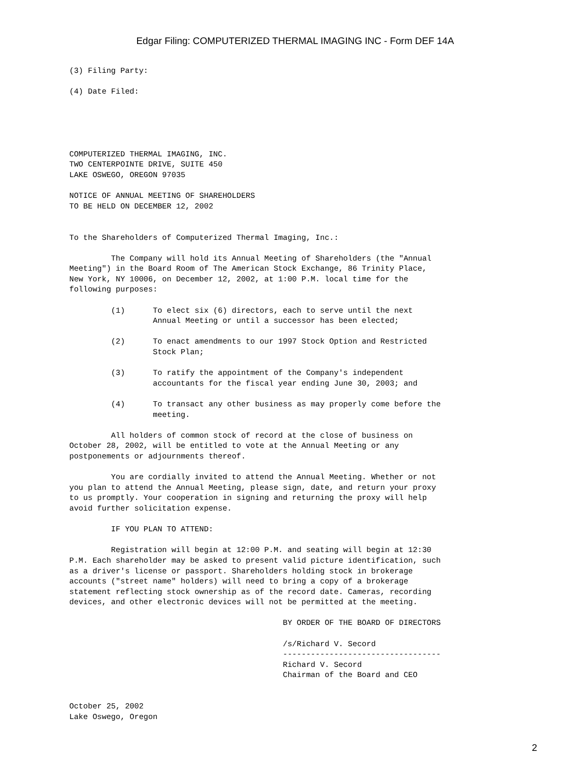Edgar Filing: COMPUTERIZED THERMAL IMAGING INC - Form DEF 14A
(3) Filing Party:

(4) Date Filed:





COMPUTERIZED THERMAL IMAGING, INC.
TWO CENTERPOINTE DRIVE, SUITE 450
LAKE OSWEGO, OREGON 97035

NOTICE OF ANNUAL MEETING OF SHAREHOLDERS
TO BE HELD ON DECEMBER 12, 2002


To the Shareholders of Computerized Thermal Imaging, Inc.:

         The Company will hold its Annual Meeting of Shareholders (the "Annual
Meeting") in the Board Room of The American Stock Exchange, 86 Trinity Place,
New York, NY 10006, on December 12, 2002, at 1:00 P.M. local time for the
following purposes:

         (1)      To elect six (6) directors, each to serve until the next
                  Annual Meeting or until a successor has been elected;

         (2)      To enact amendments to our 1997 Stock Option and Restricted
                  Stock Plan;

         (3)      To ratify the appointment of the Company's independent
                  accountants for the fiscal year ending June 30, 2003; and

         (4)      To transact any other business as may properly come before the
                  meeting.

         All holders of common stock of record at the close of business on
October 28, 2002, will be entitled to vote at the Annual Meeting or any
postponements or adjournments thereof.

         You are cordially invited to attend the Annual Meeting. Whether or not
you plan to attend the Annual Meeting, please sign, date, and return your proxy
to us promptly. Your cooperation in signing and returning the proxy will help
avoid further solicitation expense.

         IF YOU PLAN TO ATTEND:

         Registration will begin at 12:00 P.M. and seating will begin at 12:30
P.M. Each shareholder may be asked to present valid picture identification, such
as a driver's license or passport. Shareholders holding stock in brokerage
accounts ("street name" holders) will need to bring a copy of a brokerage
statement reflecting stock ownership as of the record date. Cameras, recording
devices, and other electronic devices will not be permitted at the meeting.

                                              BY ORDER OF THE BOARD OF DIRECTORS

                                              /s/Richard V. Secord
                                              ----------------------------------
                                              Richard V. Secord
                                              Chairman of the Board and CEO


October 25, 2002
Lake Oswego, Oregon
2